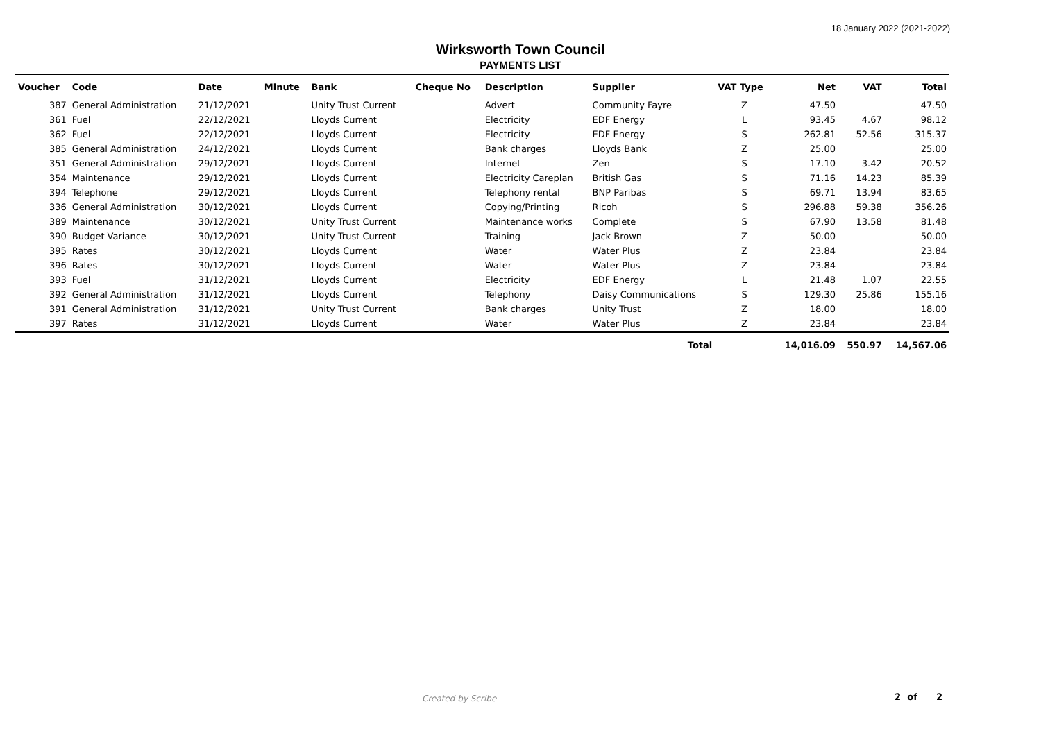18 January 2022 (2021-2022)
Wirksworth Town Council
PAYMENTS LIST
| Voucher | Code | Date | Minute | Bank | Cheque No | Description | Supplier | VAT Type | Net | VAT | Total |
| --- | --- | --- | --- | --- | --- | --- | --- | --- | --- | --- | --- |
| 387 | General Administration | 21/12/2021 | | Unity Trust Current | | Advert | Community Fayre | Z | 47.50 | | 47.50 |
| 361 | Fuel | 22/12/2021 | | Lloyds Current | | Electricity | EDF Energy | L | 93.45 | 4.67 | 98.12 |
| 362 | Fuel | 22/12/2021 | | Lloyds Current | | Electricity | EDF Energy | S | 262.81 | 52.56 | 315.37 |
| 385 | General Administration | 24/12/2021 | | Lloyds Current | | Bank charges | Lloyds Bank | Z | 25.00 | | 25.00 |
| 351 | General Administration | 29/12/2021 | | Lloyds Current | | Internet | Zen | S | 17.10 | 3.42 | 20.52 |
| 354 | Maintenance | 29/12/2021 | | Lloyds Current | | Electricity Careplan | British Gas | S | 71.16 | 14.23 | 85.39 |
| 394 | Telephone | 29/12/2021 | | Lloyds Current | | Telephony rental | BNP Paribas | S | 69.71 | 13.94 | 83.65 |
| 336 | General Administration | 30/12/2021 | | Lloyds Current | | Copying/Printing | Ricoh | S | 296.88 | 59.38 | 356.26 |
| 389 | Maintenance | 30/12/2021 | | Unity Trust Current | | Maintenance works | Complete | S | 67.90 | 13.58 | 81.48 |
| 390 | Budget Variance | 30/12/2021 | | Unity Trust Current | | Training | Jack Brown | Z | 50.00 | | 50.00 |
| 395 | Rates | 30/12/2021 | | Lloyds Current | | Water | Water Plus | Z | 23.84 | | 23.84 |
| 396 | Rates | 30/12/2021 | | Lloyds Current | | Water | Water Plus | Z | 23.84 | | 23.84 |
| 393 | Fuel | 31/12/2021 | | Lloyds Current | | Electricity | EDF Energy | L | 21.48 | 1.07 | 22.55 |
| 392 | General Administration | 31/12/2021 | | Lloyds Current | | Telephony | Daisy Communications | S | 129.30 | 25.86 | 155.16 |
| 391 | General Administration | 31/12/2021 | | Unity Trust Current | | Bank charges | Unity Trust | Z | 18.00 | | 18.00 |
| 397 | Rates | 31/12/2021 | | Lloyds Current | | Water | Water Plus | Z | 23.84 | | 23.84 |
| Total | | | | | | | | | 14,016.09 | 550.97 | 14,567.06 |
Created by Scribe 2 of 2